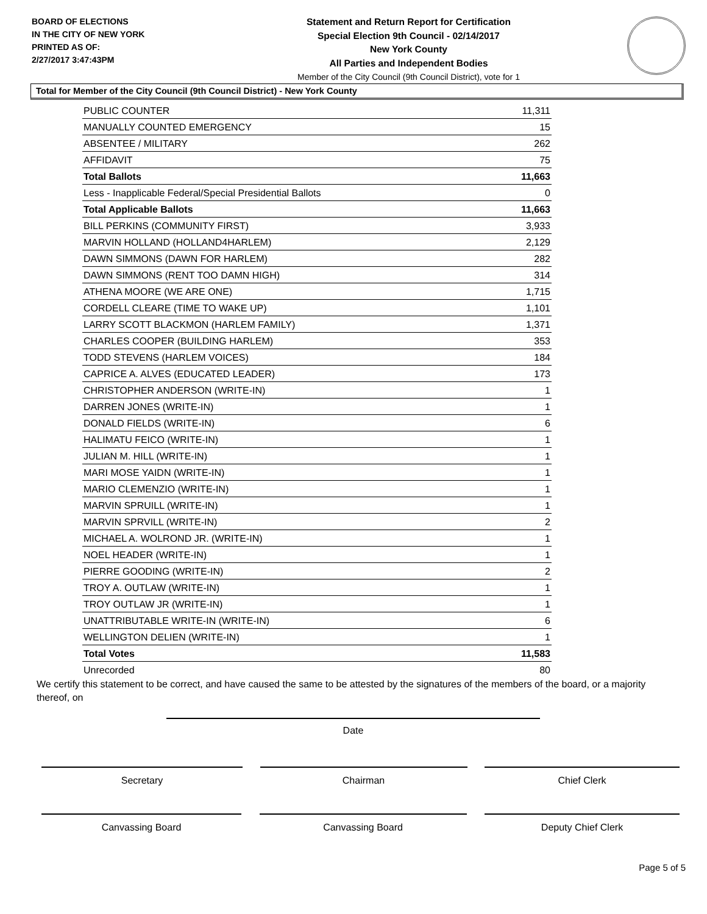BOARD OF ELECTIONS
IN THE CITY OF NEW YORK
PRINTED AS OF:
2/27/2017 3:47:43PM
Statement and Return Report for Certification
Special Election 9th Council - 02/14/2017
New York County
All Parties and Independent Bodies
Member of the City Council (9th Council District), vote for 1
Total for Member of the City Council (9th Council District) - New York County
| PUBLIC COUNTER | 11,311 |
| MANUALLY COUNTED EMERGENCY | 15 |
| ABSENTEE / MILITARY | 262 |
| AFFIDAVIT | 75 |
| Total Ballots | 11,663 |
| Less - Inapplicable Federal/Special Presidential Ballots | 0 |
| Total Applicable Ballots | 11,663 |
| BILL PERKINS (COMMUNITY FIRST) | 3,933 |
| MARVIN HOLLAND (HOLLAND4HARLEM) | 2,129 |
| DAWN SIMMONS (DAWN FOR HARLEM) | 282 |
| DAWN SIMMONS (RENT TOO DAMN HIGH) | 314 |
| ATHENA MOORE (WE ARE ONE) | 1,715 |
| CORDELL CLEARE (TIME TO WAKE UP) | 1,101 |
| LARRY SCOTT BLACKMON (HARLEM FAMILY) | 1,371 |
| CHARLES COOPER (BUILDING HARLEM) | 353 |
| TODD STEVENS (HARLEM VOICES) | 184 |
| CAPRICE A. ALVES (EDUCATED LEADER) | 173 |
| CHRISTOPHER ANDERSON (WRITE-IN) | 1 |
| DARREN JONES (WRITE-IN) | 1 |
| DONALD FIELDS (WRITE-IN) | 6 |
| HALIMATU FEICO (WRITE-IN) | 1 |
| JULIAN M. HILL (WRITE-IN) | 1 |
| MARI MOSE YAIDN (WRITE-IN) | 1 |
| MARIO CLEMENZIO (WRITE-IN) | 1 |
| MARVIN SPRUILL (WRITE-IN) | 1 |
| MARVIN SPRVILL (WRITE-IN) | 2 |
| MICHAEL A. WOLROND JR. (WRITE-IN) | 1 |
| NOEL HEADER (WRITE-IN) | 1 |
| PIERRE GOODING (WRITE-IN) | 2 |
| TROY A. OUTLAW (WRITE-IN) | 1 |
| TROY OUTLAW JR (WRITE-IN) | 1 |
| UNATTRIBUTABLE WRITE-IN (WRITE-IN) | 6 |
| WELLINGTON DELIEN (WRITE-IN) | 1 |
| Total Votes | 11,583 |
| Unrecorded | 80 |
We certify this statement to be correct, and have caused the same to be attested by the signatures of the members of the board, or a majority thereof, on
Date
Secretary Chairman Chief Clerk
Canvassing Board Canvassing Board Deputy Chief Clerk
Page 5 of 5